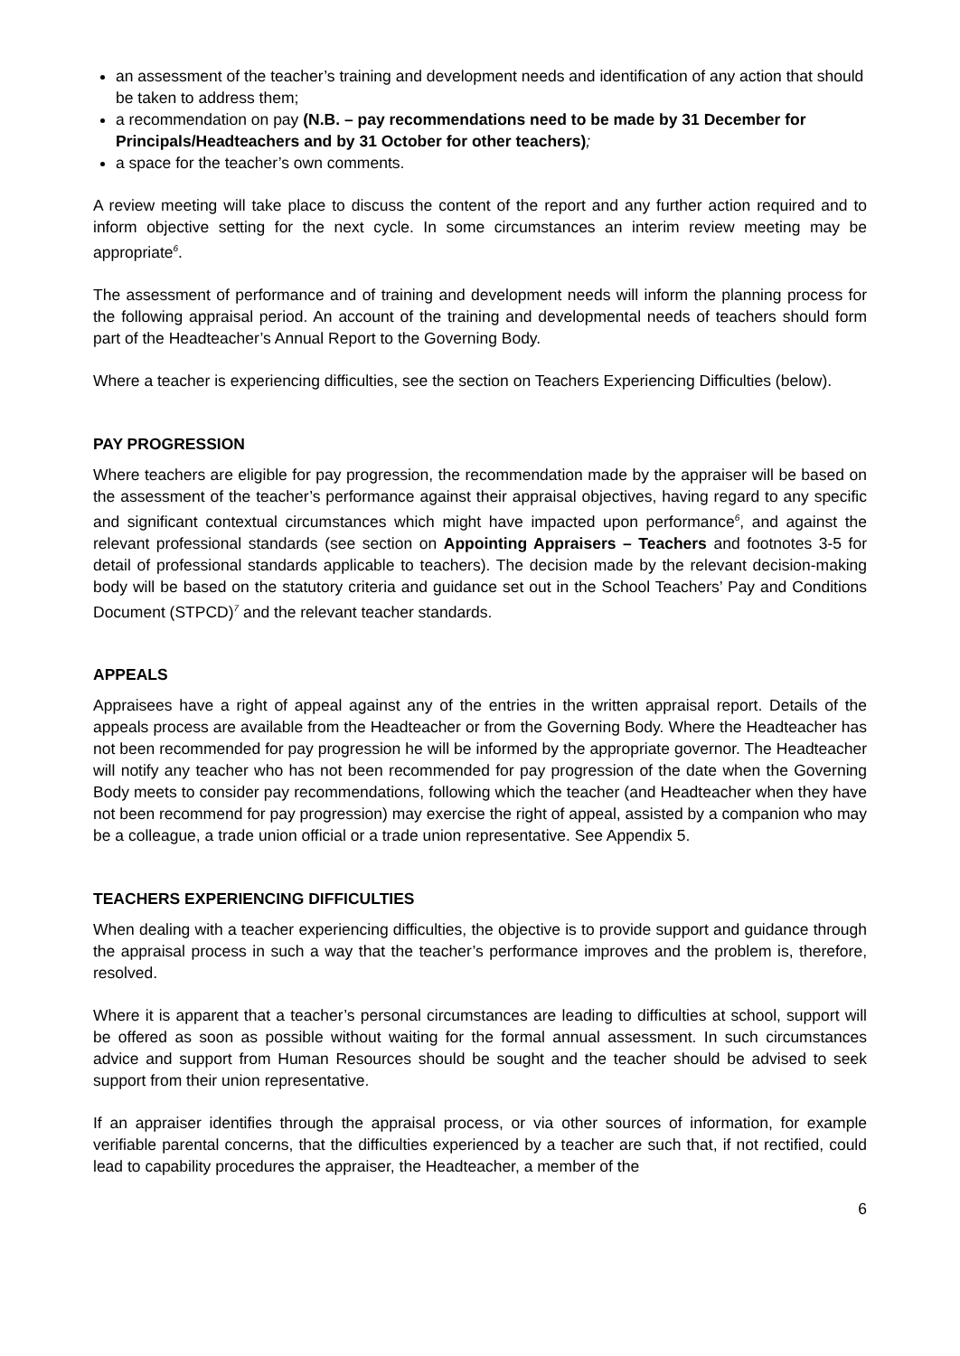an assessment of the teacher’s training and development needs and identification of any action that should be taken to address them;
a recommendation on pay (N.B. – pay recommendations need to be made by 31 December for Principals/Headteachers and by 31 October for other teachers);
a space for the teacher’s own comments.
A review meeting will take place to discuss the content of the report and any further action required and to inform objective setting for the next cycle. In some circumstances an interim review meeting may be appropriate<sup>6</sup>.
The assessment of performance and of training and development needs will inform the planning process for the following appraisal period. An account of the training and developmental needs of teachers should form part of the Headteacher’s Annual Report to the Governing Body.
Where a teacher is experiencing difficulties, see the section on Teachers Experiencing Difficulties (below).
PAY PROGRESSION
Where teachers are eligible for pay progression, the recommendation made by the appraiser will be based on the assessment of the teacher’s performance against their appraisal objectives, having regard to any specific and significant contextual circumstances which might have impacted upon performance<sup>6</sup>, and against the relevant professional standards (see section on Appointing Appraisers – Teachers and footnotes 3-5 for detail of professional standards applicable to teachers). The decision made by the relevant decision-making body will be based on the statutory criteria and guidance set out in the School Teachers’ Pay and Conditions Document (STPCD)<sup>7</sup> and the relevant teacher standards.
APPEALS
Appraisees have a right of appeal against any of the entries in the written appraisal report. Details of the appeals process are available from the Headteacher or from the Governing Body. Where the Headteacher has not been recommended for pay progression he will be informed by the appropriate governor. The Headteacher will notify any teacher who has not been recommended for pay progression of the date when the Governing Body meets to consider pay recommendations, following which the teacher (and Headteacher when they have not been recommend for pay progression) may exercise the right of appeal, assisted by a companion who may be a colleague, a trade union official or a trade union representative. See Appendix 5.
TEACHERS EXPERIENCING DIFFICULTIES
When dealing with a teacher experiencing difficulties, the objective is to provide support and guidance through the appraisal process in such a way that the teacher’s performance improves and the problem is, therefore, resolved.
Where it is apparent that a teacher’s personal circumstances are leading to difficulties at school, support will be offered as soon as possible without waiting for the formal annual assessment. In such circumstances advice and support from Human Resources should be sought and the teacher should be advised to seek support from their union representative.
If an appraiser identifies through the appraisal process, or via other sources of information, for example verifiable parental concerns, that the difficulties experienced by a teacher are such that, if not rectified, could lead to capability procedures the appraiser, the Headteacher, a member of the
6